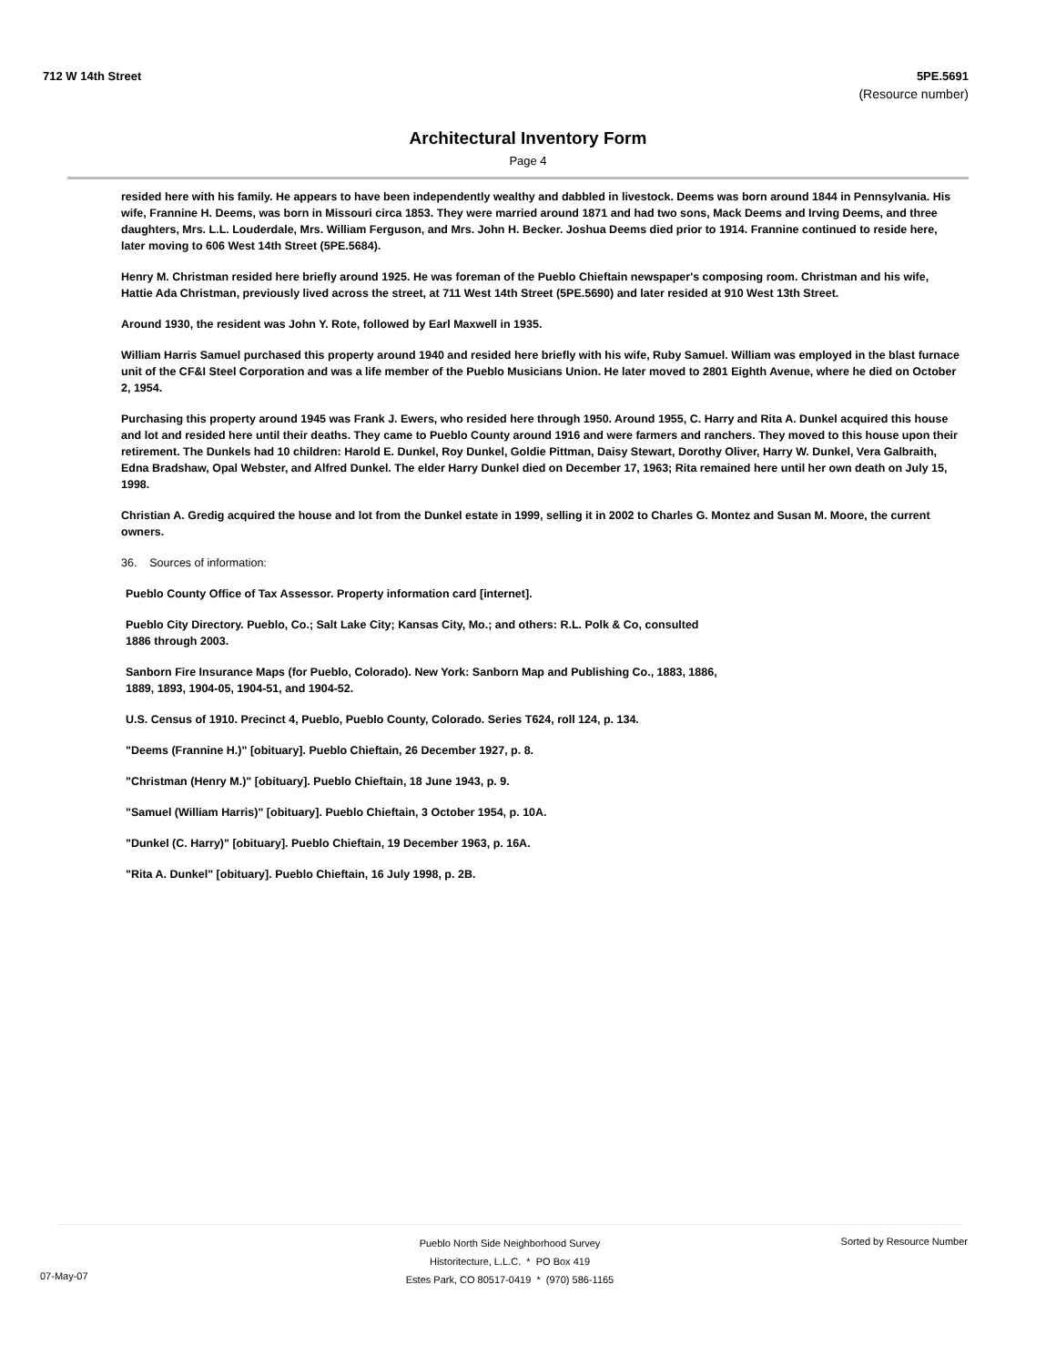712 W 14th Street 5PE.5691
(Resource number)
Architectural Inventory Form
Page 4
resided here with his family. He appears to have been independently wealthy and dabbled in livestock. Deems was born around 1844 in Pennsylvania. His wife, Frannine H. Deems, was born in Missouri circa 1853. They were married around 1871 and had two sons, Mack Deems and Irving Deems, and three daughters, Mrs. L.L. Louderdale, Mrs. William Ferguson, and Mrs. John H. Becker. Joshua Deems died prior to 1914. Frannine continued to reside here, later moving to 606 West 14th Street (5PE.5684).
Henry M. Christman resided here briefly around 1925. He was foreman of the Pueblo Chieftain newspaper's composing room. Christman and his wife, Hattie Ada Christman, previously lived across the street, at 711 West 14th Street (5PE.5690) and later resided at 910 West 13th Street.
Around 1930, the resident was John Y. Rote, followed by Earl Maxwell in 1935.
William Harris Samuel purchased this property around 1940 and resided here briefly with his wife, Ruby Samuel. William was employed in the blast furnace unit of the CF&I Steel Corporation and was a life member of the Pueblo Musicians Union. He later moved to 2801 Eighth Avenue, where he died on October 2, 1954.
Purchasing this property around 1945 was Frank J. Ewers, who resided here through 1950. Around 1955, C. Harry and Rita A. Dunkel acquired this house and lot and resided here until their deaths. They came to Pueblo County around 1916 and were farmers and ranchers. They moved to this house upon their retirement. The Dunkels had 10 children: Harold E. Dunkel, Roy Dunkel, Goldie Pittman, Daisy Stewart, Dorothy Oliver, Harry W. Dunkel, Vera Galbraith, Edna Bradshaw, Opal Webster, and Alfred Dunkel. The elder Harry Dunkel died on December 17, 1963; Rita remained here until her own death on July 15, 1998.
Christian A. Gredig acquired the house and lot from the Dunkel estate in 1999, selling it in 2002 to Charles G. Montez and Susan M. Moore, the current owners.
36. Sources of information:
Pueblo County Office of Tax Assessor. Property information card [internet].
Pueblo City Directory. Pueblo, Co.; Salt Lake City; Kansas City, Mo.; and others: R.L. Polk & Co, consulted 1886 through 2003.
Sanborn Fire Insurance Maps (for Pueblo, Colorado). New York: Sanborn Map and Publishing Co., 1883, 1886, 1889, 1893, 1904-05, 1904-51, and 1904-52.
U.S. Census of 1910. Precinct 4, Pueblo, Pueblo County, Colorado. Series T624, roll 124, p. 134.
"Deems (Frannine H.)" [obituary]. Pueblo Chieftain, 26 December 1927, p. 8.
"Christman (Henry M.)" [obituary]. Pueblo Chieftain, 18 June 1943, p. 9.
"Samuel (William Harris)" [obituary]. Pueblo Chieftain, 3 October 1954, p. 10A.
"Dunkel (C. Harry)" [obituary]. Pueblo Chieftain, 19 December 1963, p. 16A.
"Rita A. Dunkel" [obituary]. Pueblo Chieftain, 16 July 1998, p. 2B.
Pueblo North Side Neighborhood Survey
Historitecture, L.L.C. * PO Box 419
Estes Park, CO 80517-0419 * (970) 586-1165
07-May-07
Sorted by Resource Number